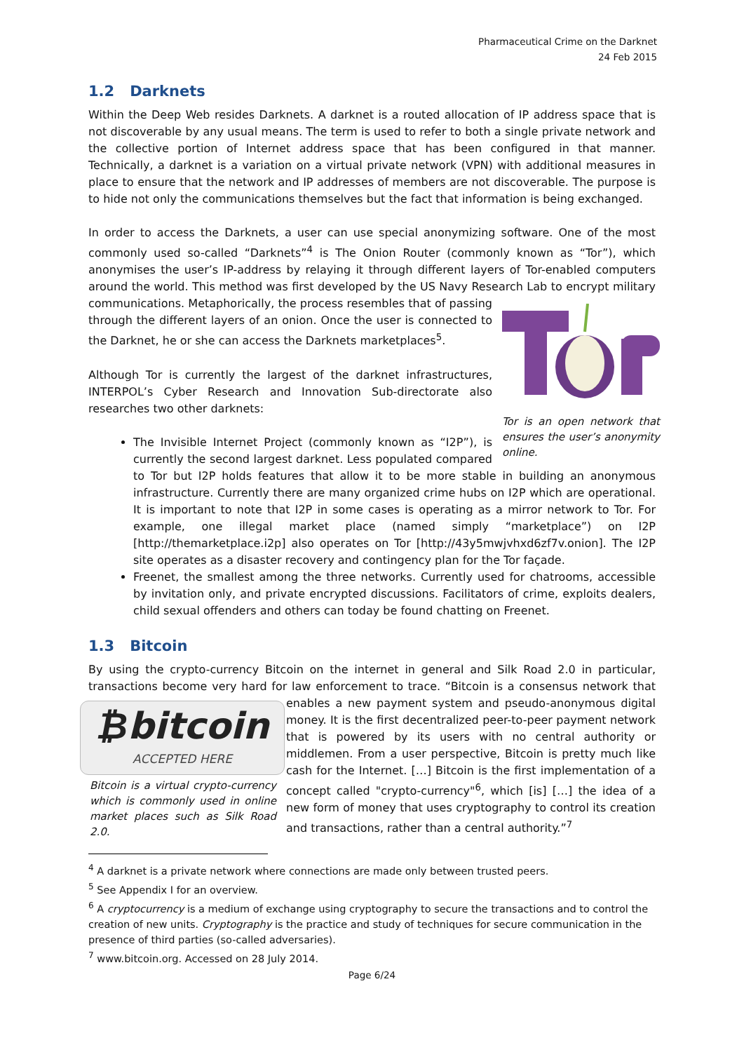Pharmaceutical Crime on the Darknet
24 Feb 2015
1.2 Darknets
Within the Deep Web resides Darknets. A darknet is a routed allocation of IP address space that is not discoverable by any usual means. The term is used to refer to both a single private network and the collective portion of Internet address space that has been configured in that manner. Technically, a darknet is a variation on a virtual private network (VPN) with additional measures in place to ensure that the network and IP addresses of members are not discoverable. The purpose is to hide not only the communications themselves but the fact that information is being exchanged.
In order to access the Darknets, a user can use special anonymizing software. One of the most commonly used so-called “Darknets”<sup>4</sup> is The Onion Router (commonly known as “Tor”), which anonymises the user’s IP-address by relaying it through different layers of Tor-enabled computers around the world. This method was first developed by the US Navy Research Lab to encrypt military Tor is an open network that ensures the user’s anonymity online. communications. Metaphorically, the process resembles that of passing through the different layers of an onion. Once the user is connected to the Darknet, he or she can access the Darknets marketplaces<sup>5</sup>.
Although Tor is currently the largest of the darknet infrastructures, INTERPOL’s Cyber Research and Innovation Sub-directorate also researches two other darknets:
The Invisible Internet Project (commonly known as “I2P”), is currently the second largest darknet. Less populated compared to Tor but I2P holds features that allow it to be more stable in building an anonymous infrastructure. Currently there are many organized crime hubs on I2P which are operational. It is important to note that I2P in some cases is operating as a mirror network to Tor. For example, one illegal market place (named simply “marketplace”) on I2P [http://themarketplace.i2p] also operates on Tor [http://43y5mwjvhxd6zf7v.onion]. The I2P site operates as a disaster recovery and contingency plan for the Tor façade.
Freenet, the smallest among the three networks. Currently used for chatrooms, accessible by invitation only, and private encrypted discussions. Facilitators of crime, exploits dealers, child sexual offenders and others can today be found chatting on Freenet.
1.3 Bitcoin
By using the crypto-currency Bitcoin on the internet in general and Silk Road 2.0 in particular, transactions become very hard for law enforcement to trace. “Bitcoin is a consensus network that ₿bitcoin
ACCEPTED HERE
Bitcoin is a virtual crypto-currency which is commonly used in online market places such as Silk Road 2.0. enables a new payment system and pseudo-anonymous digital money. It is the first decentralized peer-to-peer payment network that is powered by its users with no central authority or middlemen. From a user perspective, Bitcoin is pretty much like cash for the Internet. […] Bitcoin is the first implementation of a concept called "crypto-currency"<sup>6</sup>, which [is] […] the idea of a new form of money that uses cryptography to control its creation and transactions, rather than a central authority.”<sup>7</sup>
<sup>4</sup> A darknet is a private network where connections are made only between trusted peers.
<sup>5</sup> See Appendix I for an overview.
<sup>6</sup> A cryptocurrency is a medium of exchange using cryptography to secure the transactions and to control the creation of new units. Cryptography is the practice and study of techniques for secure communication in the presence of third parties (so-called adversaries).
<sup>7</sup> www.bitcoin.org. Accessed on 28 July 2014.
Page 6/24